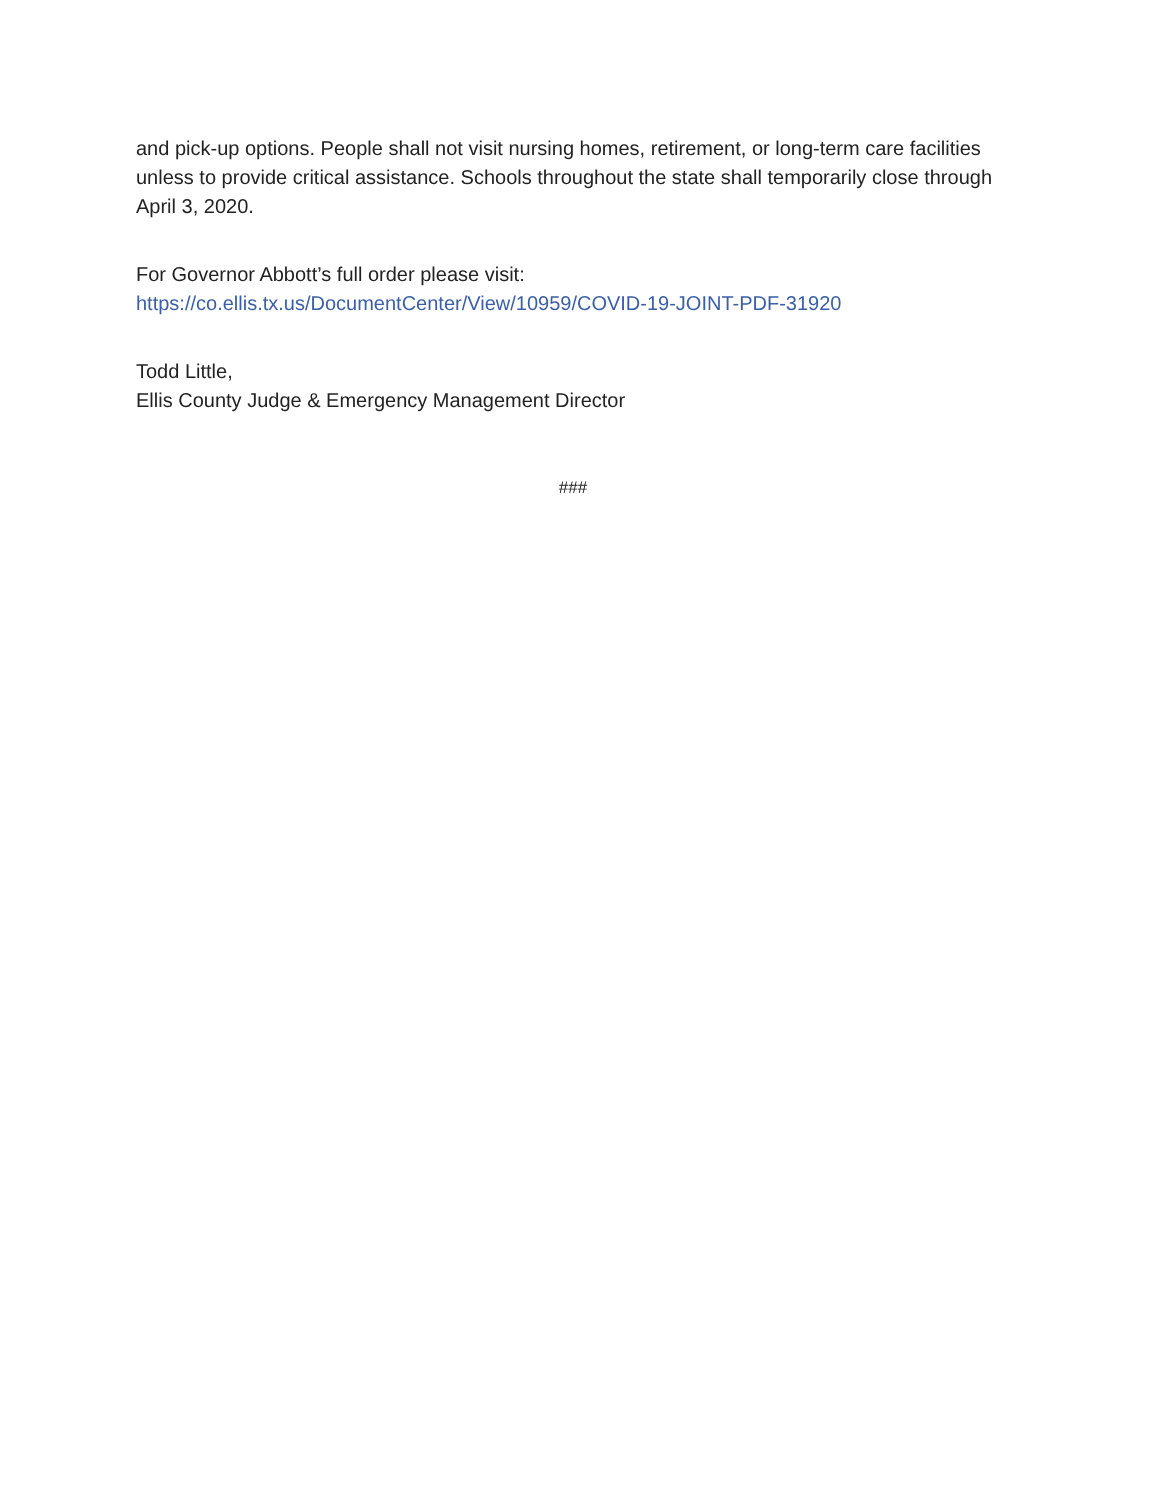and pick-up options. People shall not visit nursing homes, retirement, or long-term care facilities unless to provide critical assistance. Schools throughout the state shall temporarily close through April 3, 2020.
For Governor Abbott’s full order please visit:
https://co.ellis.tx.us/DocumentCenter/View/10959/COVID-19-JOINT-PDF-31920
Todd Little,
Ellis County Judge & Emergency Management Director
###